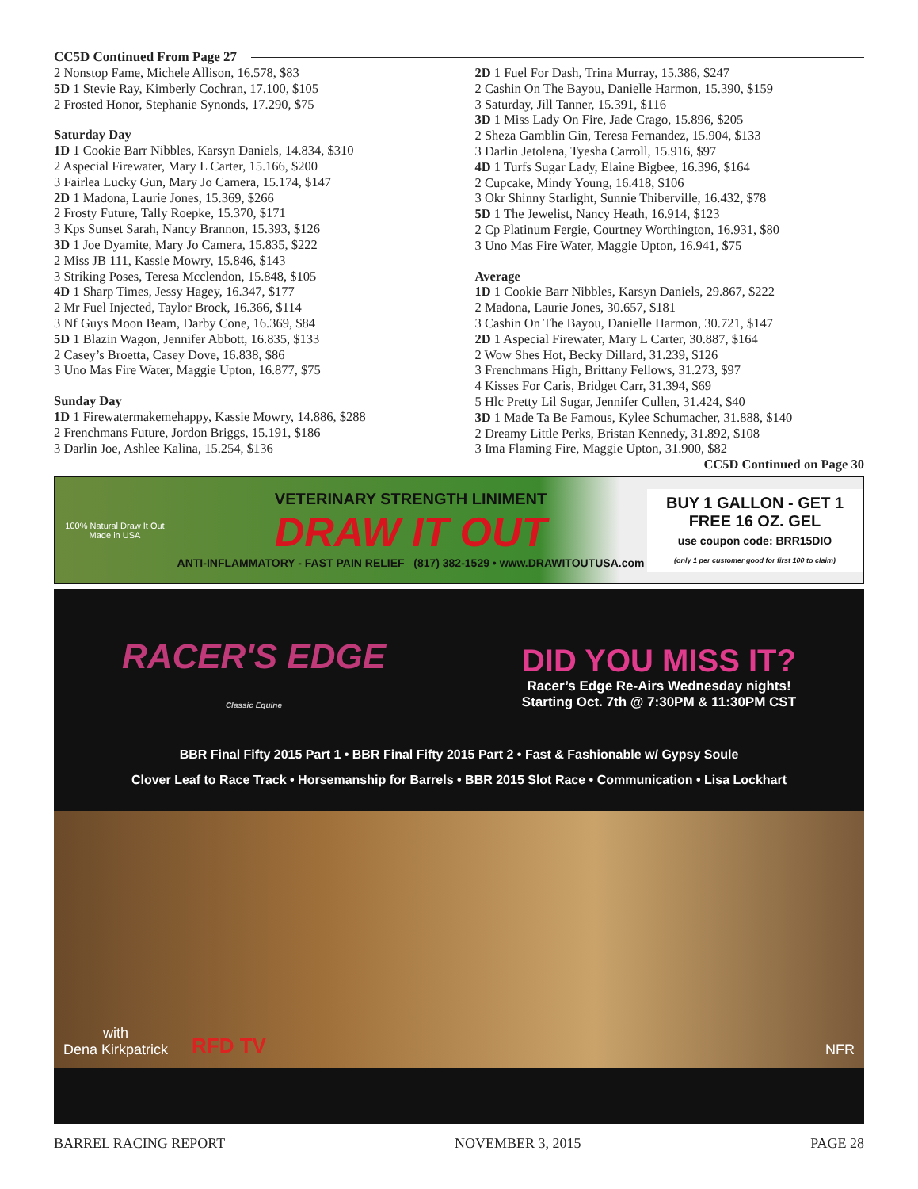CC5D Continued From Page 27
2 Nonstop Fame, Michele Allison, 16.578, $83
5D 1 Stevie Ray, Kimberly Cochran, 17.100, $105
2 Frosted Honor, Stephanie Synonds, 17.290, $75
Saturday Day
1D 1 Cookie Barr Nibbles, Karsyn Daniels, 14.834, $310
2 Aspecial Firewater, Mary L Carter, 15.166, $200
3 Fairlea Lucky Gun, Mary Jo Camera, 15.174, $147
2D 1 Madona, Laurie Jones, 15.369, $266
2 Frosty Future, Tally Roepke, 15.370, $171
3 Kps Sunset Sarah, Nancy Brannon, 15.393, $126
3D 1 Joe Dyamite, Mary Jo Camera, 15.835, $222
2 Miss JB 111, Kassie Mowry, 15.846, $143
3 Striking Poses, Teresa Mcclendon, 15.848, $105
4D 1 Sharp Times, Jessy Hagey, 16.347, $177
2 Mr Fuel Injected, Taylor Brock, 16.366, $114
3 Nf Guys Moon Beam, Darby Cone, 16.369, $84
5D 1 Blazin Wagon, Jennifer Abbott, 16.835, $133
2 Casey’s Broetta, Casey Dove, 16.838, $86
3 Uno Mas Fire Water, Maggie Upton, 16.877, $75
Sunday Day
1D 1 Firewatermakemehappy, Kassie Mowry, 14.886, $288
2 Frenchmans Future, Jordon Briggs, 15.191, $186
3 Darlin Joe, Ashlee Kalina, 15.254, $136
2D 1 Fuel For Dash, Trina Murray, 15.386, $247
2 Cashin On The Bayou, Danielle Harmon, 15.390, $159
3 Saturday, Jill Tanner, 15.391, $116
3D 1 Miss Lady On Fire, Jade Crago, 15.896, $205
2 Sheza Gamblin Gin, Teresa Fernandez, 15.904, $133
3 Darlin Jetolena, Tyesha Carroll, 15.916, $97
4D 1 Turfs Sugar Lady, Elaine Bigbee, 16.396, $164
2 Cupcake, Mindy Young, 16.418, $106
3 Okr Shinny Starlight, Sunnie Thiberville, 16.432, $78
5D 1 The Jewelist, Nancy Heath, 16.914, $123
2 Cp Platinum Fergie, Courtney Worthington, 16.931, $80
3 Uno Mas Fire Water, Maggie Upton, 16.941, $75
Average
1D 1 Cookie Barr Nibbles, Karsyn Daniels, 29.867, $222
2 Madona, Laurie Jones, 30.657, $181
3 Cashin On The Bayou, Danielle Harmon, 30.721, $147
2D 1 Aspecial Firewater, Mary L Carter, 30.887, $164
2 Wow Shes Hot, Becky Dillard, 31.239, $126
3 Frenchmans High, Brittany Fellows, 31.273, $97
4 Kisses For Caris, Bridget Carr, 31.394, $69
5 Hlc Pretty Lil Sugar, Jennifer Cullen, 31.424, $40
3D 1 Made Ta Be Famous, Kylee Schumacher, 31.888, $140
2 Dreamy Little Perks, Bristan Kennedy, 31.892, $108
3 Ima Flaming Fire, Maggie Upton, 31.900, $82
CC5D Continued on Page 30
100% Natural Draw It Out Made in USA
VETERINARY STRENGTH LINIMENT
DRAW IT OUT
ANTI-INFLAMMATORY - FAST PAIN RELIEF (817) 382-1529 • www.DRAWITOUTUSA.com
BUY 1 GALLON - GET 1 FREE 16 OZ. GEL
use coupon code: BRR15DIO
(only 1 per customer good for first 100 to claim)
RACER'S EDGE
Classic Equine
DID YOU MISS IT?
Racer’s Edge Re-Airs Wednesday nights!
Starting Oct. 7th @ 7:30PM & 11:30PM CST
BBR Final Fifty 2015 Part 1 • BBR Final Fifty 2015 Part 2 • Fast & Fashionable w/ Gypsy Soule
Clover Leaf to Race Track • Horsemanship for Barrels • BBR 2015 Slot Race • Communication • Lisa Lockhart
with
Dena Kirkpatrick RFD TV NFR
BARREL RACING REPORT NOVEMBER 3, 2015 PAGE 28